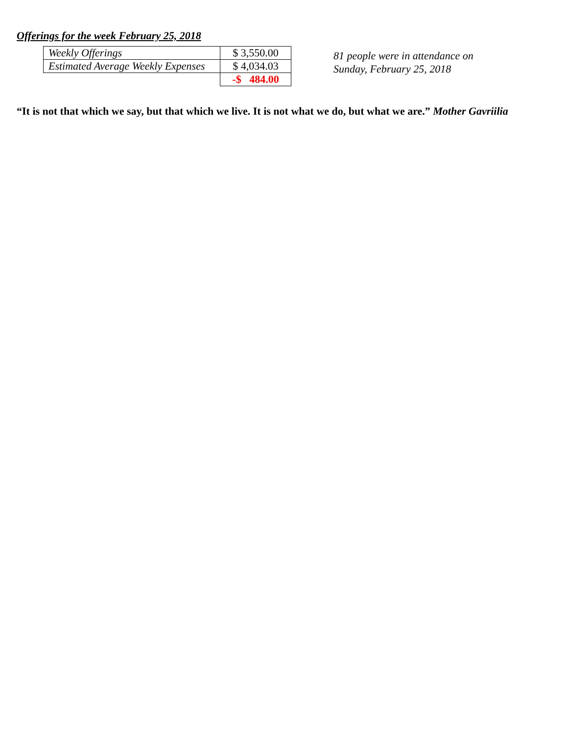Offerings for the week February 25, 2018
| Weekly Offerings | $ 3,550.00 |
| Estimated Average Weekly Expenses | $ 4,034.03 |
| | -$ 484.00 |
81 people were in attendance on
Sunday, February 25, 2018
“It is not that which we say, but that which we live. It is not what we do, but what we are.” Mother Gavriilia